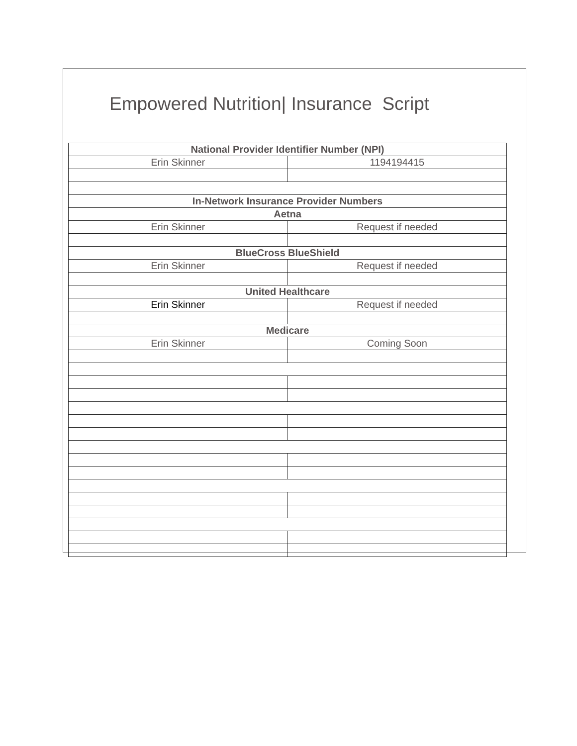Empowered Nutrition| Insurance Script
| National Provider Identifier Number (NPI) | |
| Erin Skinner | 1194194415 |
| In-Network Insurance Provider Numbers | |
| Aetna | |
| Erin Skinner | Request if needed |
| BlueCross BlueShield | |
| Erin Skinner | Request if needed |
| United Healthcare | |
| Erin Skinner | Request if needed |
| Medicare | |
| Erin Skinner | Coming Soon |